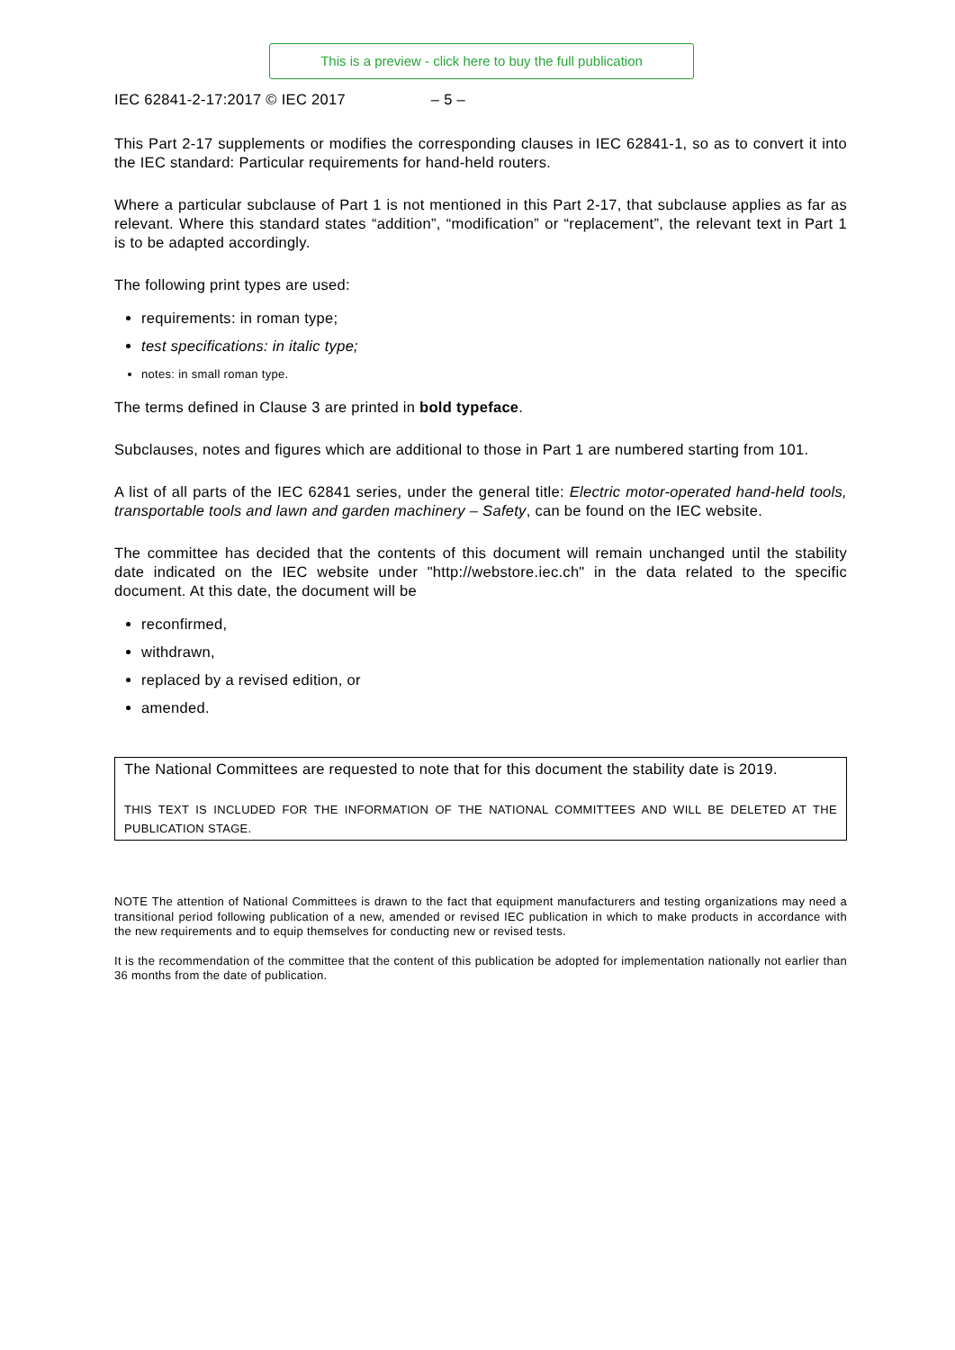This is a preview - click here to buy the full publication
IEC 62841-2-17:2017 © IEC 2017 – 5 –
This Part 2-17 supplements or modifies the corresponding clauses in IEC 62841-1, so as to convert it into the IEC standard: Particular requirements for hand-held routers.
Where a particular subclause of Part 1 is not mentioned in this Part 2-17, that subclause applies as far as relevant. Where this standard states “addition”, “modification” or “replacement”, the relevant text in Part 1 is to be adapted accordingly.
The following print types are used:
requirements: in roman type;
test specifications: in italic type;
notes: in small roman type.
The terms defined in Clause 3 are printed in bold typeface.
Subclauses, notes and figures which are additional to those in Part 1 are numbered starting from 101.
A list of all parts of the IEC 62841 series, under the general title: Electric motor-operated hand-held tools, transportable tools and lawn and garden machinery – Safety, can be found on the IEC website.
The committee has decided that the contents of this document will remain unchanged until the stability date indicated on the IEC website under "http://webstore.iec.ch" in the data related to the specific document. At this date, the document will be
reconfirmed,
withdrawn,
replaced by a revised edition, or
amended.
The National Committees are requested to note that for this document the stability date is 2019.
THIS TEXT IS INCLUDED FOR THE INFORMATION OF THE NATIONAL COMMITTEES AND WILL BE DELETED AT THE PUBLICATION STAGE.
NOTE The attention of National Committees is drawn to the fact that equipment manufacturers and testing organizations may need a transitional period following publication of a new, amended or revised IEC publication in which to make products in accordance with the new requirements and to equip themselves for conducting new or revised tests.
It is the recommendation of the committee that the content of this publication be adopted for implementation nationally not earlier than 36 months from the date of publication.